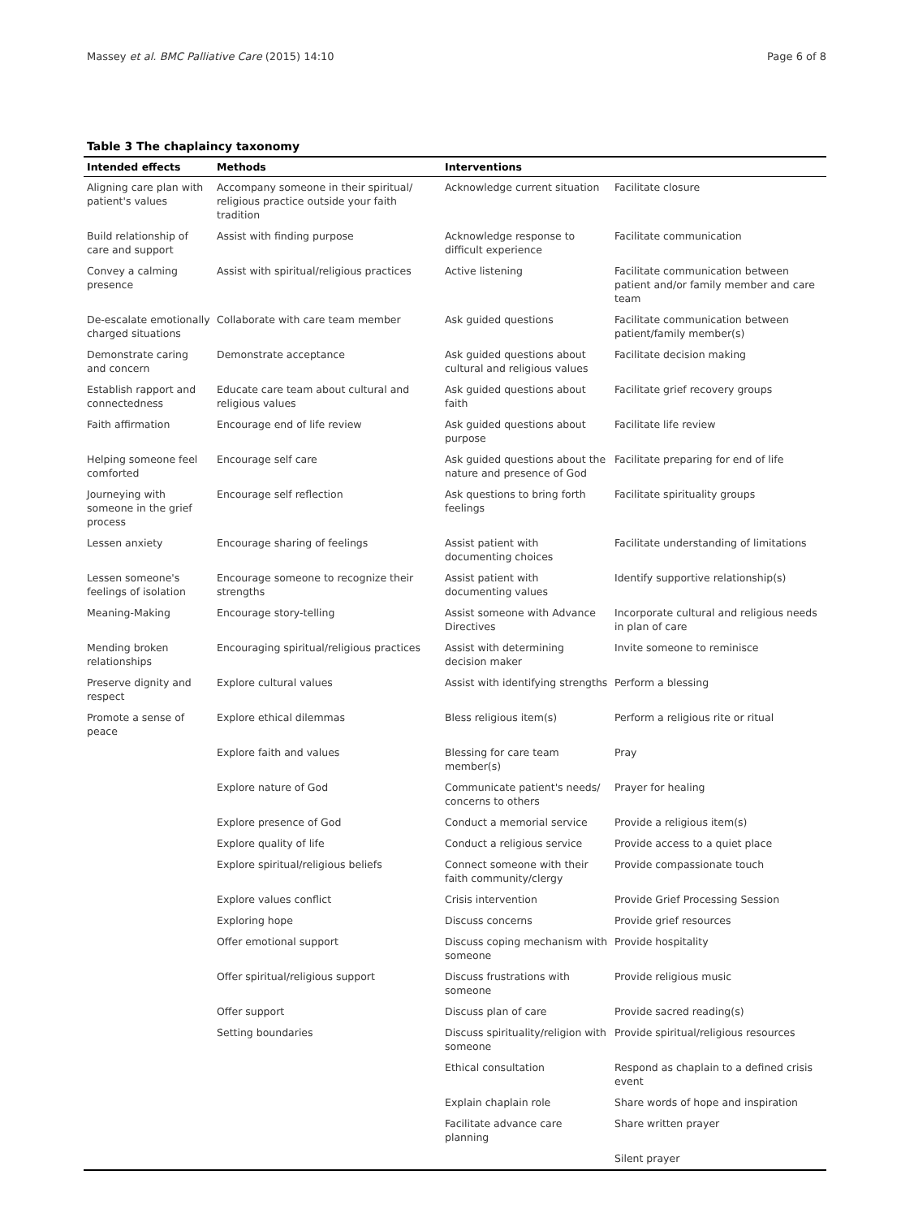Massey et al. BMC Palliative Care (2015) 14:10 Page 6 of 8
Table 3 The chaplaincy taxonomy
| Intended effects | Methods | Interventions | |
| --- | --- | --- | --- |
| Aligning care plan with patient's values | Accompany someone in their spiritual/ religious practice outside your faith tradition | Acknowledge current situation | Facilitate closure |
| Build relationship of care and support | Assist with finding purpose | Acknowledge response to difficult experience | Facilitate communication |
| Convey a calming presence | Assist with spiritual/religious practices | Active listening | Facilitate communication between patient and/or family member and care team |
| De-escalate emotionally charged situations | Collaborate with care team member | Ask guided questions | Facilitate communication between patient/family member(s) |
| Demonstrate caring and concern | Demonstrate acceptance | Ask guided questions about cultural and religious values | Facilitate decision making |
| Establish rapport and connectedness | Educate care team about cultural and religious values | Ask guided questions about faith | Facilitate grief recovery groups |
| Faith affirmation | Encourage end of life review | Ask guided questions about purpose | Facilitate life review |
| Helping someone feel comforted | Encourage self care | Ask guided questions about the nature and presence of God | Facilitate preparing for end of life |
| Journeying with someone in the grief process | Encourage self reflection | Ask questions to bring forth feelings | Facilitate spirituality groups |
| Lessen anxiety | Encourage sharing of feelings | Assist patient with documenting choices | Facilitate understanding of limitations |
| Lessen someone's feelings of isolation | Encourage someone to recognize their strengths | Assist patient with documenting values | Identify supportive relationship(s) |
| Meaning-Making | Encourage story-telling | Assist someone with Advance Directives | Incorporate cultural and religious needs in plan of care |
| Mending broken relationships | Encouraging spiritual/religious practices | Assist with determining decision maker | Invite someone to reminisce |
| Preserve dignity and respect | Explore cultural values | Assist with identifying strengths | Perform a blessing |
| Promote a sense of peace | Explore ethical dilemmas | Bless religious item(s) | Perform a religious rite or ritual |
| | Explore faith and values | Blessing for care team member(s) | Pray |
| | Explore nature of God | Communicate patient's needs/ concerns to others | Prayer for healing |
| | Explore presence of God | Conduct a memorial service | Provide a religious item(s) |
| | Explore quality of life | Conduct a religious service | Provide access to a quiet place |
| | Explore spiritual/religious beliefs | Connect someone with their faith community/clergy | Provide compassionate touch |
| | Explore values conflict | Crisis intervention | Provide Grief Processing Session |
| | Exploring hope | Discuss concerns | Provide grief resources |
| | Offer emotional support | Discuss coping mechanism with someone | Provide hospitality |
| | Offer spiritual/religious support | Discuss frustrations with someone | Provide religious music |
| | Offer support | Discuss plan of care | Provide sacred reading(s) |
| | Setting boundaries | Discuss spirituality/religion with someone | Provide spiritual/religious resources |
| | | Ethical consultation | Respond as chaplain to a defined crisis event |
| | | Explain chaplain role | Share words of hope and inspiration |
| | | Facilitate advance care planning | Share written prayer |
| | | | Silent prayer |